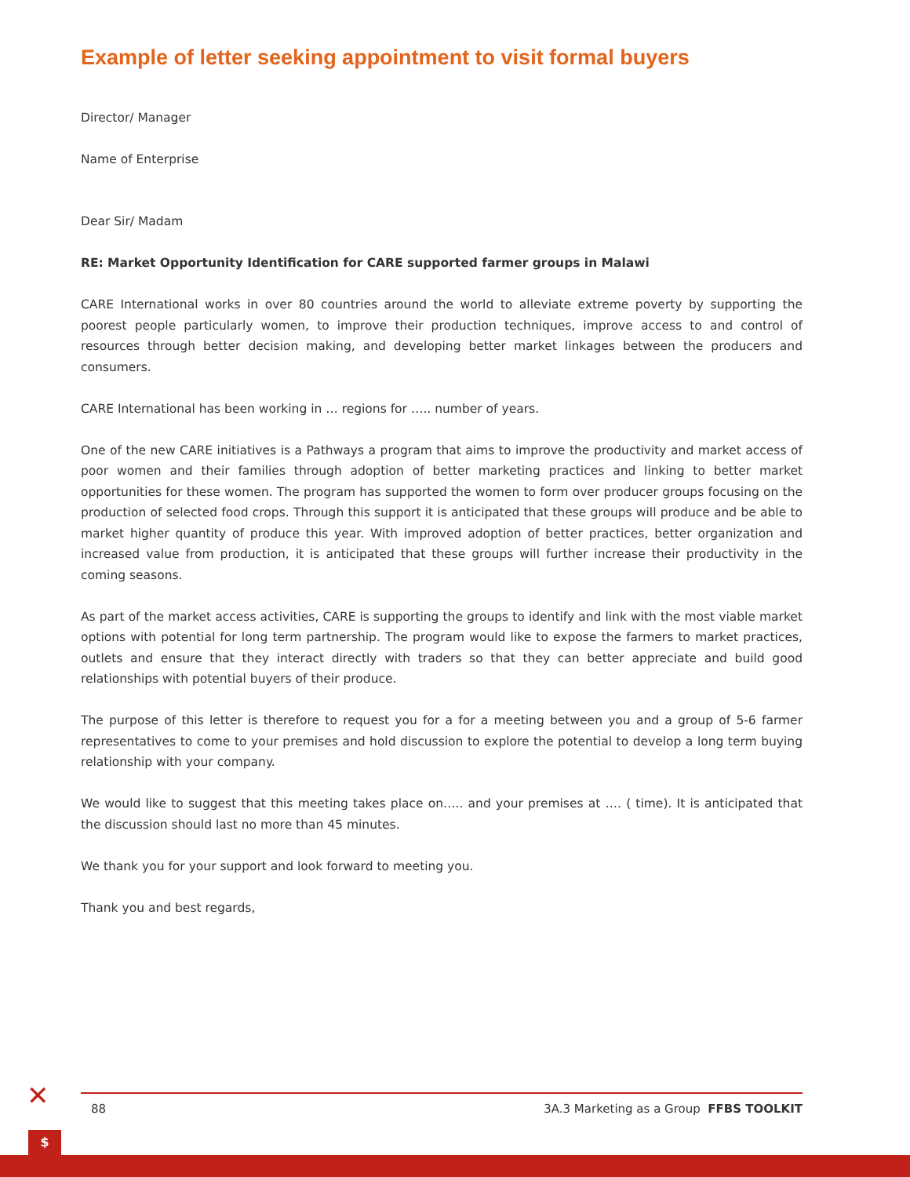✕
Example of letter seeking appointment to visit formal buyers
Director/ Manager
Name of Enterprise
Dear Sir/ Madam
RE: Market Opportunity Identification for CARE supported farmer groups in Malawi
CARE International works in over 80 countries around the world to alleviate extreme poverty by supporting the poorest people particularly women, to improve their production techniques, improve access to and control of resources through better decision making, and developing better market linkages between the producers and consumers.
CARE International has been working in … regions for ….. number of years.
One of the new CARE initiatives is a Pathways a program that aims to improve the productivity and market access of poor women and their families through adoption of better marketing practices and linking to better market opportunities for these women. The program has supported the women to form over producer groups focusing on the production of selected food crops. Through this support it is anticipated that these groups will produce and be able to market higher quantity of produce this year. With improved adoption of better practices, better organization and increased value from production, it is anticipated that these groups will further increase their productivity in the coming seasons.
As part of the market access activities, CARE is supporting the groups to identify and link with the most viable market options with potential for long term partnership. The program would like to expose the farmers to market practices, outlets and ensure that they interact directly with traders so that they can better appreciate and build good relationships with potential buyers of their produce.
The purpose of this letter is therefore to request you for a for a meeting between you and a group of 5-6 farmer representatives to come to your premises and hold discussion to explore the potential to develop a long term buying relationship with your company.
We would like to suggest that this meeting takes place on….. and your premises at …. ( time). It is anticipated that the discussion should last no more than 45 minutes.
We thank you for your support and look forward to meeting you.
Thank you and best regards,
88 3A.3 Marketing as a Group FFBS TOOLKIT
$